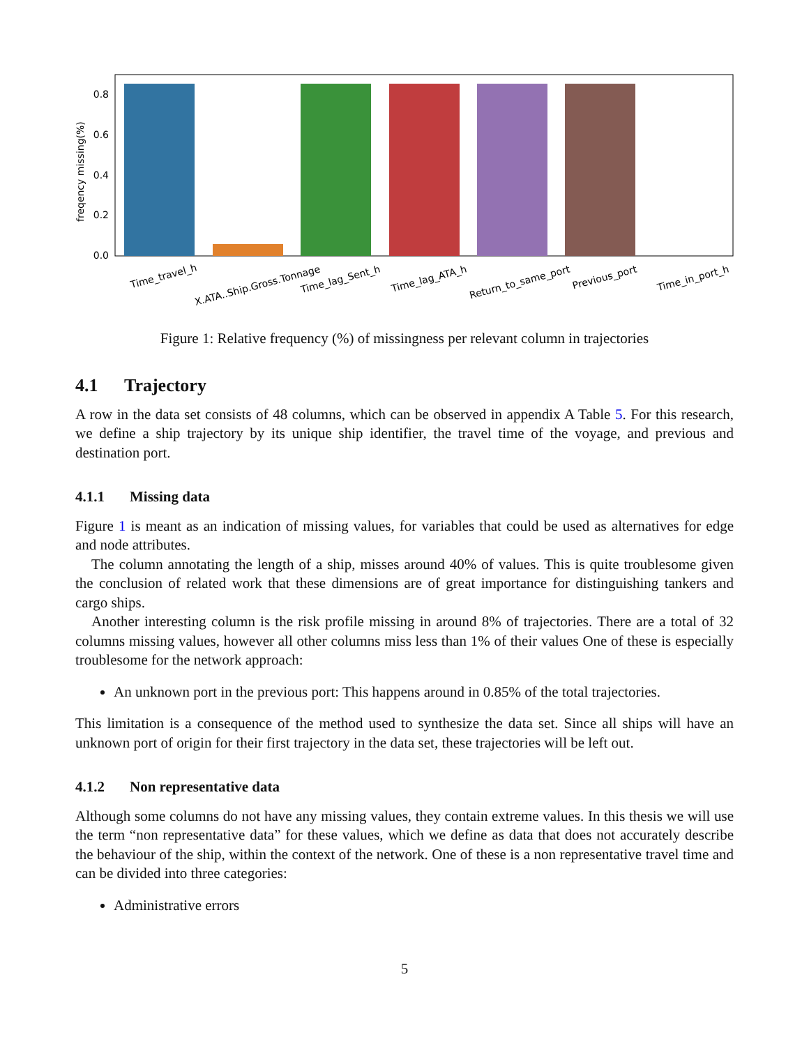0.0
0.2
0.4
0.6
0.8
freqency missing(%)
Time_travel_h
X.ATA..Ship.Gross.Tonnage
Time_lag_Sent_h
Time_lag_ATA_h
Return_to_same_port
Previous_port
Time_in_port_h
Figure 1: Relative frequency (%) of missingness per relevant column in trajectories
4.1 Trajectory
A row in the data set consists of 48 columns, which can be observed in appendix A Table 5. For this research, we define a ship trajectory by its unique ship identifier, the travel time of the voyage, and previous and destination port.
4.1.1 Missing data
Figure 1 is meant as an indication of missing values, for variables that could be used as alternatives for edge and node attributes.
The column annotating the length of a ship, misses around 40% of values. This is quite troublesome given the conclusion of related work that these dimensions are of great importance for distinguishing tankers and cargo ships.
Another interesting column is the risk profile missing in around 8% of trajectories. There are a total of 32 columns missing values, however all other columns miss less than 1% of their values One of these is especially troublesome for the network approach:
An unknown port in the previous port: This happens around in 0.85% of the total trajectories.
This limitation is a consequence of the method used to synthesize the data set. Since all ships will have an unknown port of origin for their first trajectory in the data set, these trajectories will be left out.
4.1.2 Non representative data
Although some columns do not have any missing values, they contain extreme values. In this thesis we will use the term “non representative data” for these values, which we define as data that does not accurately describe the behaviour of the ship, within the context of the network. One of these is a non representative travel time and can be divided into three categories:
Administrative errors
5